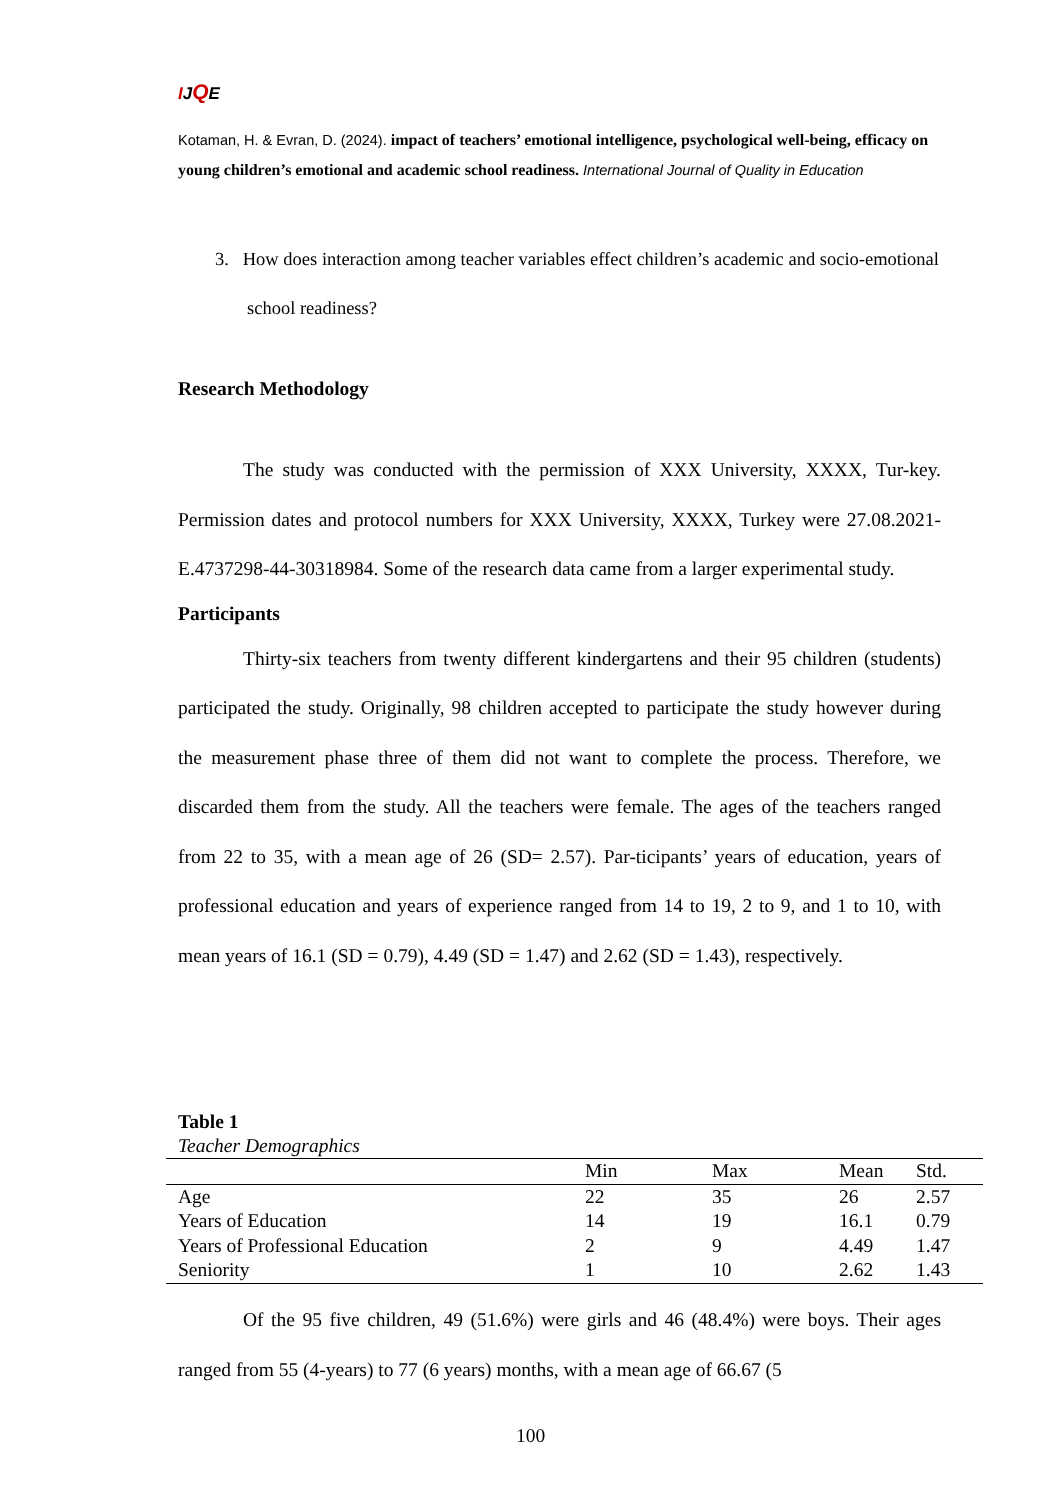IJQE
Kotaman, H. & Evran, D. (2024). impact of teachers’ emotional intelligence, psychological well-being, efficacy on young children’s emotional and academic school readiness. International Journal of Quality in Education
3. How does interaction among teacher variables effect children’s academic and socio-emotional school readiness?
Research Methodology
The study was conducted with the permission of XXX University, XXXX, Tur-key. Permission dates and protocol numbers for XXX University, XXXX, Turkey were 27.08.2021-E.4737298-44-30318984. Some of the research data came from a larger experimental study.
Participants
Thirty-six teachers from twenty different kindergartens and their 95 children (students) participated the study. Originally, 98 children accepted to participate the study however during the measurement phase three of them did not want to complete the process. Therefore, we discarded them from the study. All the teachers were female. The ages of the teachers ranged from 22 to 35, with a mean age of 26 (SD= 2.57). Par-ticipants’ years of education, years of professional education and years of experience ranged from 14 to 19, 2 to 9, and 1 to 10, with mean years of 16.1 (SD = 0.79), 4.49 (SD = 1.47) and 2.62 (SD = 1.43), respectively.
Table 1
Teacher Demographics
| | Min | Max | Mean | Std. |
| --- | --- | --- | --- | --- |
| Age | 22 | 35 | 26 | 2.57 |
| Years of Education | 14 | 19 | 16.1 | 0.79 |
| Years of Professional Education | 2 | 9 | 4.49 | 1.47 |
| Seniority | 1 | 10 | 2.62 | 1.43 |
Of the 95 five children, 49 (51.6%) were girls and 46 (48.4%) were boys. Their ages ranged from 55 (4-years) to 77 (6 years) months, with a mean age of 66.67 (5
100